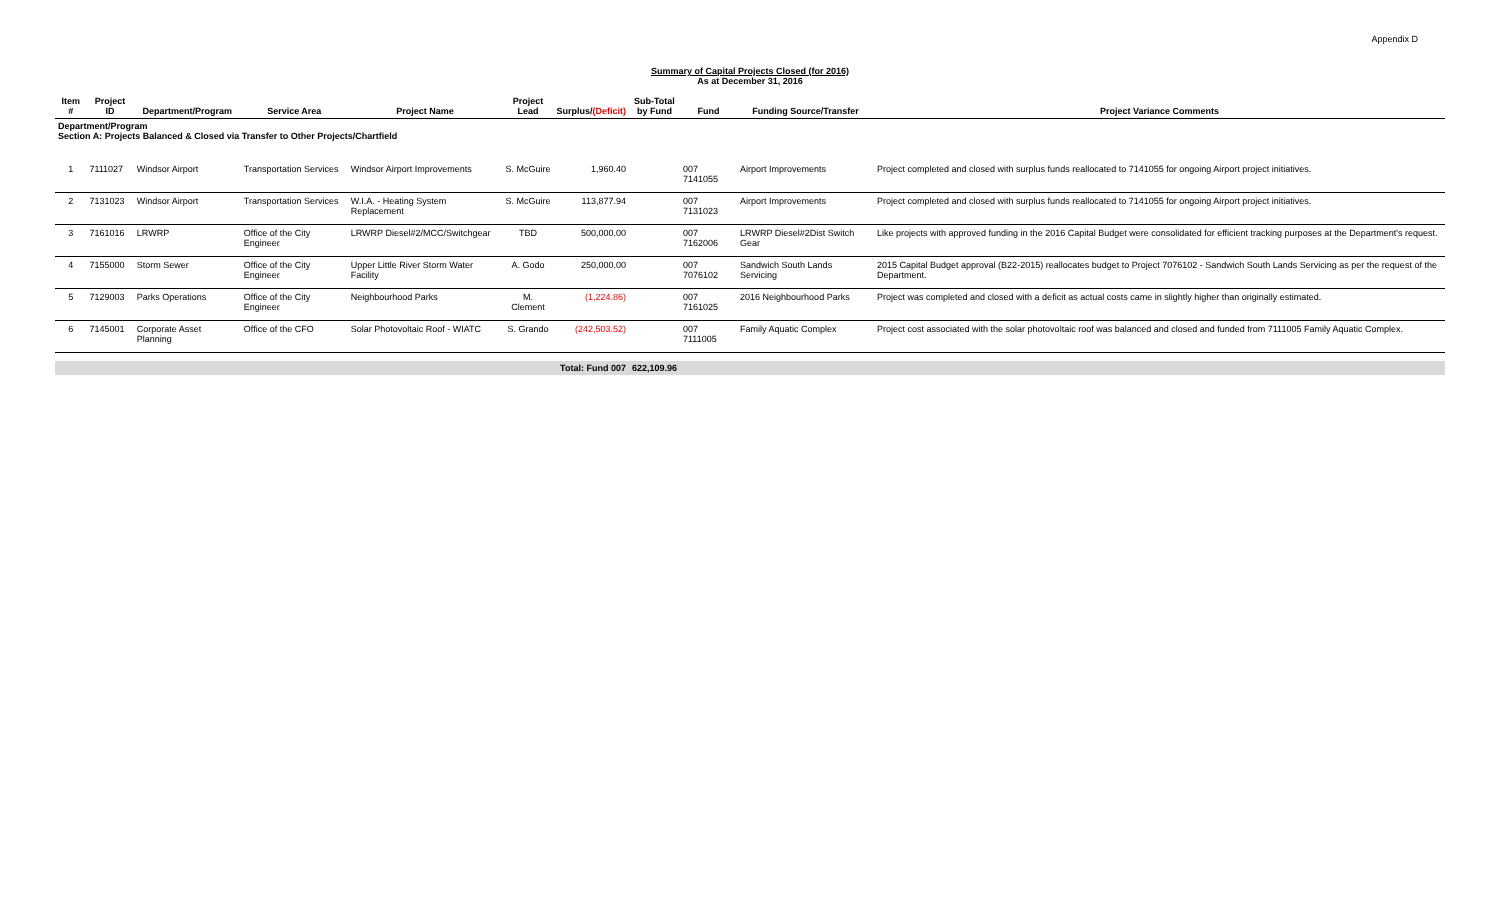Appendix D
Summary of Capital Projects Closed (for 2016)
As at December 31, 2016
| Item # | Project ID | Department/Program | Service Area | Project Name | Project Lead | Surplus/ (Deficit) | Sub-Total by Fund | Fund | Funding Source/Transfer | Project Variance Comments |
| --- | --- | --- | --- | --- | --- | --- | --- | --- | --- | --- |
| Department/Program Section A: Projects Balanced & Closed via Transfer to Other Projects/Chartfield | | | | | | | | | | |
| 1 | 7111027 | Windsor Airport | Transportation Services | Windsor Airport Improvements | S. McGuire | 1,960.40 | | 007 7141055 | Airport Improvements | Project completed and closed with surplus funds reallocated to 7141055 for ongoing Airport project initiatives. |
| 2 | 7131023 | Windsor Airport | Transportation Services | W.I.A. - Heating System Replacement | S. McGuire | 113,877.94 | | 007 7131023 | Airport Improvements | Project completed and closed with surplus funds reallocated to 7141055 for ongoing Airport project initiatives. |
| 3 | 7161016 | LRWRP | Office of the City Engineer | LRWRP Diesel#2/MCC/Switchgear | TBD | 500,000.00 | | 007 7162006 | LRWRP Diesel#2Dist Switch Gear | Like projects with approved funding in the 2016 Capital Budget were consolidated for efficient tracking purposes at the Department's request. |
| 4 | 7155000 | Storm Sewer | Office of the City Engineer | Upper Little River Storm Water Facility | A. Godo | 250,000.00 | | 007 7076102 | Sandwich South Lands Servicing | 2015 Capital Budget approval (B22-2015) reallocates budget to Project 7076102 - Sandwich South Lands Servicing as per the request of the Department. |
| 5 | 7129003 | Parks Operations | Office of the City Engineer | Neighbourhood Parks | M. Clement | (1,224.86) | | 007 7161025 | 2016 Neighbourhood Parks | Project was completed and closed with a deficit as actual costs came in slightly higher than originally estimated. |
| 6 | 7145001 | Corporate Asset Planning | Office of the CFO | Solar Photovoltaic Roof - WIATC | S. Grando | (242,503.52) | | 007 7111005 | Family Aquatic Complex | Project cost associated with the solar photovoltaic roof was balanced and closed and funded from 7111005 Family Aquatic Complex. |
| | | | | | | Total: Fund 007 | 622,109.96 | | | |